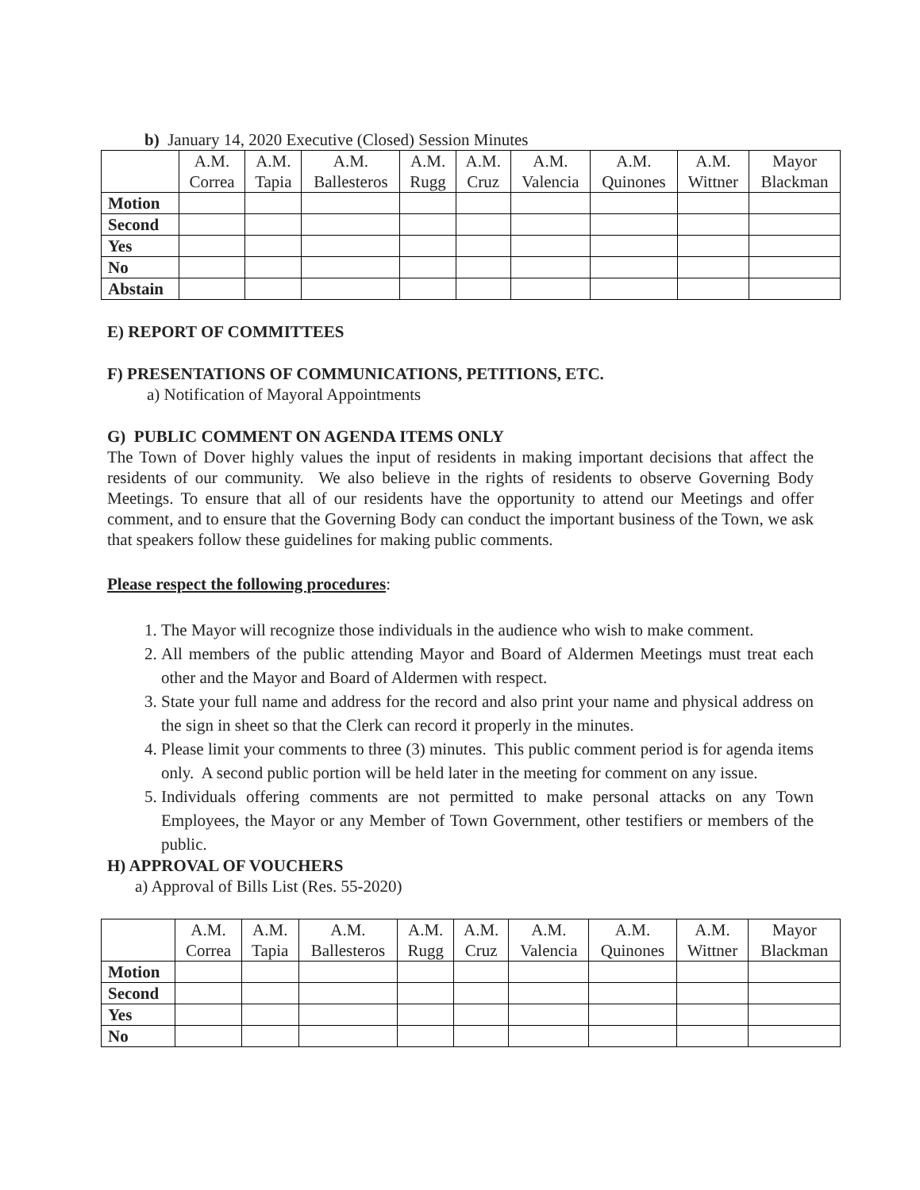b) January 14, 2020 Executive (Closed) Session Minutes
| | A.M. Correa | A.M. Tapia | A.M. Ballesteros | A.M. Rugg | A.M. Cruz | A.M. Valencia | A.M. Quinones | A.M. Wittner | Mayor Blackman |
| --- | --- | --- | --- | --- | --- | --- | --- | --- | --- |
| Motion | | | | | | | | | |
| Second | | | | | | | | | |
| Yes | | | | | | | | | |
| No | | | | | | | | | |
| Abstain | | | | | | | | | |
E) REPORT OF COMMITTEES
F) PRESENTATIONS OF COMMUNICATIONS, PETITIONS, ETC.
a) Notification of Mayoral Appointments
G) PUBLIC COMMENT ON AGENDA ITEMS ONLY
The Town of Dover highly values the input of residents in making important decisions that affect the residents of our community. We also believe in the rights of residents to observe Governing Body Meetings. To ensure that all of our residents have the opportunity to attend our Meetings and offer comment, and to ensure that the Governing Body can conduct the important business of the Town, we ask that speakers follow these guidelines for making public comments.
Please respect the following procedures:
1. The Mayor will recognize those individuals in the audience who wish to make comment.
2. All members of the public attending Mayor and Board of Aldermen Meetings must treat each other and the Mayor and Board of Aldermen with respect.
3. State your full name and address for the record and also print your name and physical address on the sign in sheet so that the Clerk can record it properly in the minutes.
4. Please limit your comments to three (3) minutes. This public comment period is for agenda items only. A second public portion will be held later in the meeting for comment on any issue.
5. Individuals offering comments are not permitted to make personal attacks on any Town Employees, the Mayor or any Member of Town Government, other testifiers or members of the public.
H) APPROVAL OF VOUCHERS
a) Approval of Bills List (Res. 55-2020)
| | A.M. Correa | A.M. Tapia | A.M. Ballesteros | A.M. Rugg | A.M. Cruz | A.M. Valencia | A.M. Quinones | A.M. Wittner | Mayor Blackman |
| --- | --- | --- | --- | --- | --- | --- | --- | --- | --- |
| Motion | | | | | | | | | |
| Second | | | | | | | | | |
| Yes | | | | | | | | | |
| No | | | | | | | | | |